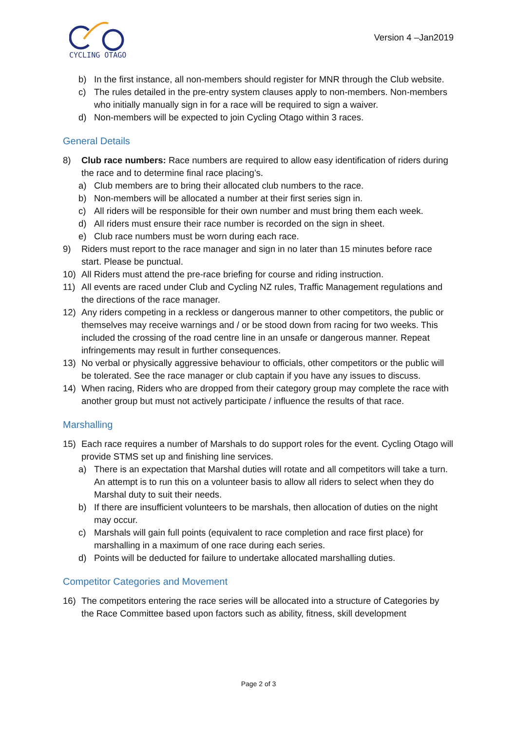CYCLING OTAGO
Version 4 –Jan2019
b) In the first instance, all non-members should register for MNR through the Club website.
c) The rules detailed in the pre-entry system clauses apply to non-members. Non-members who initially manually sign in for a race will be required to sign a waiver.
d) Non-members will be expected to join Cycling Otago within 3 races.
General Details
8) Club race numbers: Race numbers are required to allow easy identification of riders during the race and to determine final race placing’s.
a) Club members are to bring their allocated club numbers to the race.
b) Non-members will be allocated a number at their first series sign in.
c) All riders will be responsible for their own number and must bring them each week.
d) All riders must ensure their race number is recorded on the sign in sheet.
e) Club race numbers must be worn during each race.
9) Riders must report to the race manager and sign in no later than 15 minutes before race start. Please be punctual.
10) All Riders must attend the pre-race briefing for course and riding instruction.
11) All events are raced under Club and Cycling NZ rules, Traffic Management regulations and the directions of the race manager.
12) Any riders competing in a reckless or dangerous manner to other competitors, the public or themselves may receive warnings and / or be stood down from racing for two weeks. This included the crossing of the road centre line in an unsafe or dangerous manner. Repeat infringements may result in further consequences.
13) No verbal or physically aggressive behaviour to officials, other competitors or the public will be tolerated. See the race manager or club captain if you have any issues to discuss.
14) When racing, Riders who are dropped from their category group may complete the race with another group but must not actively participate / influence the results of that race.
Marshalling
15) Each race requires a number of Marshals to do support roles for the event. Cycling Otago will provide STMS set up and finishing line services.
a) There is an expectation that Marshal duties will rotate and all competitors will take a turn. An attempt is to run this on a volunteer basis to allow all riders to select when they do Marshal duty to suit their needs.
b) If there are insufficient volunteers to be marshals, then allocation of duties on the night may occur.
c) Marshals will gain full points (equivalent to race completion and race first place) for marshalling in a maximum of one race during each series.
d) Points will be deducted for failure to undertake allocated marshalling duties.
Competitor Categories and Movement
16) The competitors entering the race series will be allocated into a structure of Categories by the Race Committee based upon factors such as ability, fitness, skill development
Page 2 of 3